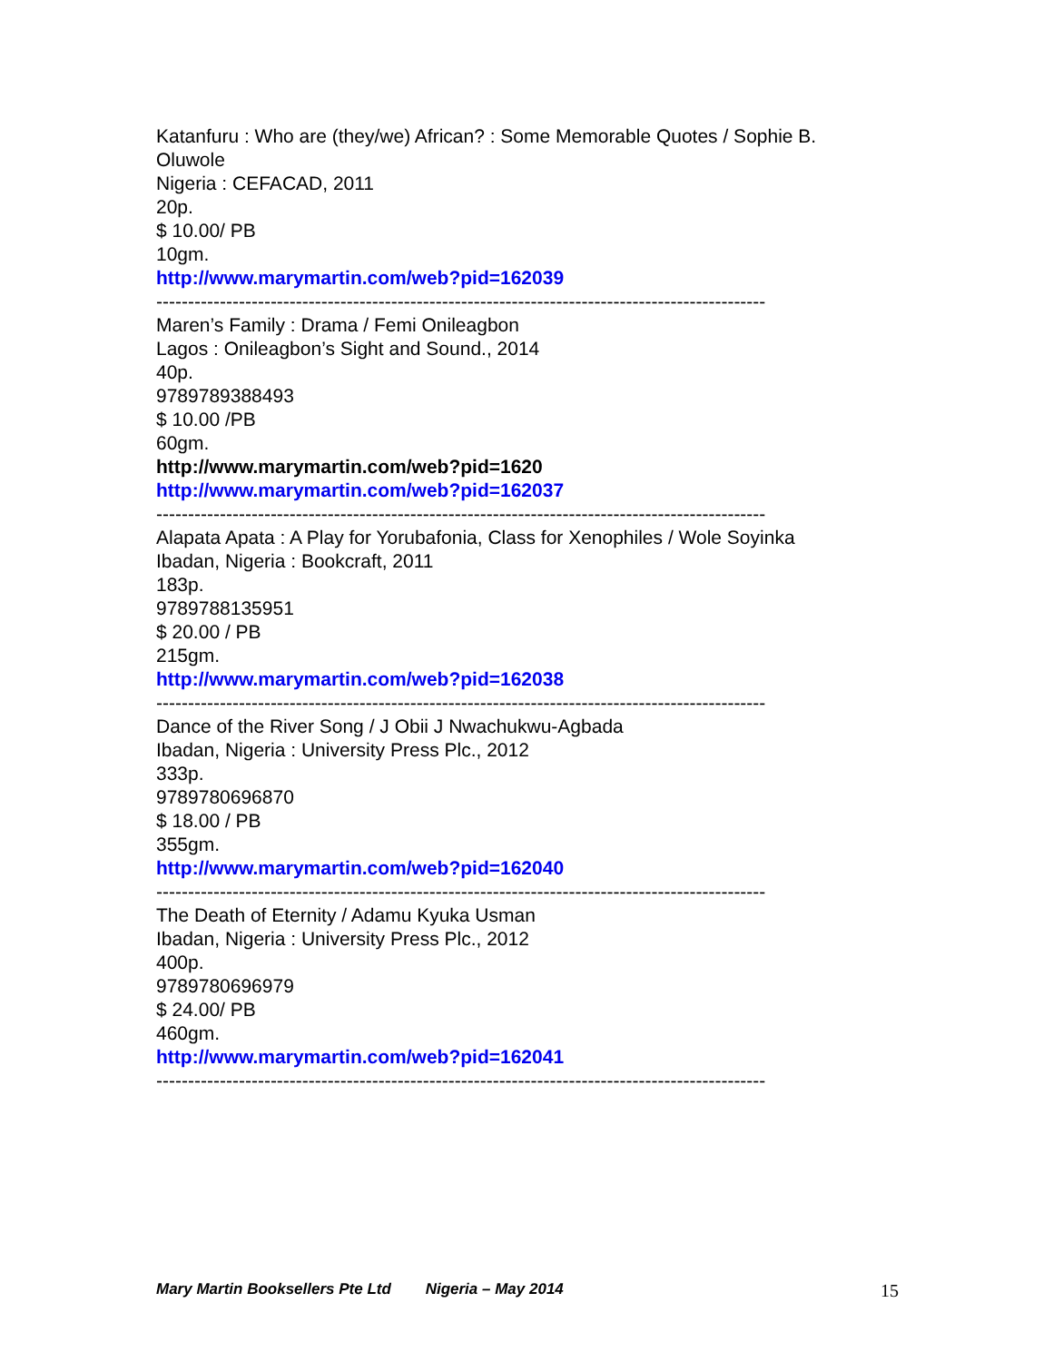Katanfuru : Who are (they/we) African? : Some Memorable Quotes / Sophie B. Oluwole
Nigeria : CEFACAD, 2011
20p.
$ 10.00/ PB
10gm.
http://www.marymartin.com/web?pid=162039
------------------------------------------------------------------------------------------------
Maren’s Family : Drama / Femi Onileagbon
Lagos : Onileagbon’s Sight and Sound., 2014
40p.
9789789388493
$ 10.00 /PB
60gm.
http://www.marymartin.com/web?pid=1620
http://www.marymartin.com/web?pid=162037
------------------------------------------------------------------------------------------------
Alapata Apata : A Play for Yorubafonia, Class for Xenophiles / Wole Soyinka
Ibadan, Nigeria : Bookcraft, 2011
183p.
9789788135951
$ 20.00 / PB
215gm.
http://www.marymartin.com/web?pid=162038
------------------------------------------------------------------------------------------------
Dance of the River Song / J Obii J Nwachukwu-Agbada
Ibadan, Nigeria : University Press Plc., 2012
333p.
9789780696870
$ 18.00 / PB
355gm.
http://www.marymartin.com/web?pid=162040
------------------------------------------------------------------------------------------------
The Death of Eternity / Adamu Kyuka Usman
Ibadan, Nigeria : University Press Plc., 2012
400p.
9789780696979
$ 24.00/ PB
460gm.
http://www.marymartin.com/web?pid=162041
------------------------------------------------------------------------------------------------
Mary Martin Booksellers Pte Ltd Nigeria – May 2014 15